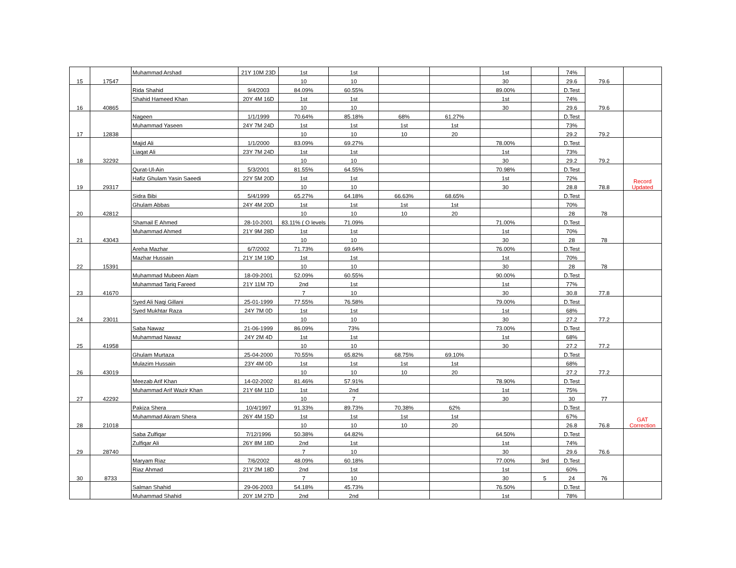| 15 | 17547 | Muhammad Arshad | 21Y 10M 23D | 1st | 1st | | | 1st | | 74% | 79.6 | |
| | | | | 10 | 10 | | | 30 | | 29.6 | | |
| 16 | 40865 | Rida Shahid | 9/4/2003 | 84.09% | 60.55% | | | 89.00% | | D.Test | 79.6 | |
| | | Shahid Hameed Khan | 20Y 4M 16D | 1st | 1st | | | 1st | | 74% | | |
| | | | | 10 | 10 | | | 30 | | 29.6 | | |
| 17 | 12838 | Nageen | 1/1/1999 | 70.64% | 85.18% | 68% | 61.27% | | | D.Test | 79.2 | |
| | | Muhammad Yaseen | 24Y 7M 24D | 1st | 1st | 1st | 1st | | | 73% | | |
| | | | | 10 | 10 | 10 | 20 | | | 29.2 | | |
| 18 | 32292 | Majid Ali | 1/1/2000 | 83.09% | 69.27% | | | 78.00% | | D.Test | 79.2 | |
| | | Liaqat Ali | 23Y 7M 24D | 1st | 1st | | | 1st | | 73% | | |
| | | | | 10 | 10 | | | 30 | | 29.2 | | |
| 19 | 29317 | Qurat-Ul-Ain | 5/3/2001 | 81.55% | 64.55% | | | 70.98% | | D.Test | 78.8 | Record Updated |
| | | Hafiz Ghulam Yasin Saeedi | 22Y 5M 20D | 1st | 1st | | | 1st | | 72% | | |
| | | | | 10 | 10 | | | 30 | | 28.8 | | |
| 20 | 42812 | Sidra Bibi | 5/4/1999 | 65.27% | 64.18% | 66.63% | 68.65% | | | D.Test | 78 | |
| | | Ghulam Abbas | 24Y 4M 20D | 1st | 1st | 1st | 1st | | | 70% | | |
| | | | | 10 | 10 | 10 | 20 | | | 28 | | |
| 21 | 43043 | Shamail E Ahmed | 28-10-2001 | 83.11% ( O levels | 71.09% | | | 71.00% | | D.Test | 78 | |
| | | Muhammad Ahmed | 21Y 9M 28D | 1st | 1st | | | 1st | | 70% | | |
| | | | | 10 | 10 | | | 30 | | 28 | | |
| 22 | 15391 | Areha Mazhar | 6/7/2002 | 71.73% | 69.64% | | | 76.00% | | D.Test | 78 | |
| | | Mazhar Hussain | 21Y 1M 19D | 1st | 1st | | | 1st | | 70% | | |
| | | | | 10 | 10 | | | 30 | | 28 | | |
| 23 | 41670 | Muhammad Mubeen Alam | 18-09-2001 | 52.09% | 60.55% | | | 90.00% | | D.Test | 77.8 | |
| | | Muhammad Tariq Fareed | 21Y 11M 7D | 2nd | 1st | | | 1st | | 77% | | |
| | | | | 7 | 10 | | | 30 | | 30.8 | | |
| 24 | 23011 | Syed Ali Naqi Gillani | 25-01-1999 | 77.55% | 76.58% | | | 79.00% | | D.Test | 77.2 | |
| | | Syed Mukhtar Raza | 24Y 7M 0D | 1st | 1st | | | 1st | | 68% | | |
| | | | | 10 | 10 | | | 30 | | 27.2 | | |
| 25 | 41958 | Saba Nawaz | 21-06-1999 | 86.09% | 73% | | | 73.00% | | D.Test | 77.2 | |
| | | Muhammad Nawaz | 24Y 2M 4D | 1st | 1st | | | 1st | | 68% | | |
| | | | | 10 | 10 | | | 30 | | 27.2 | | |
| 26 | 43019 | Ghulam Murtaza | 25-04-2000 | 70.55% | 65.82% | 68.75% | 69.10% | | | D.Test | 77.2 | |
| | | Mulazim Hussain | 23Y 4M 0D | 1st | 1st | 1st | 1st | | | 68% | | |
| | | | | 10 | 10 | 10 | 20 | | | 27.2 | | |
| 27 | 42292 | Meezab Arif Khan | 14-02-2002 | 81.46% | 57.91% | | | 78.90% | | D.Test | 77 | |
| | | Muhammad Arif Wazir Khan | 21Y 6M 11D | 1st | 2nd | | | 1st | | 75% | | |
| | | | | 10 | 7 | | | 30 | | 30 | | |
| 28 | 21018 | Pakiza Shera | 10/4/1997 | 91.33% | 89.73% | 70.38% | 62% | | | D.Test | 76.8 | GAT Correction |
| | | Muhammad Akram Shera | 26Y 4M 15D | 1st | 1st | 1st | 1st | | | 67% | | |
| | | | | 10 | 10 | 10 | 20 | | | 26.8 | | |
| 29 | 28740 | Saba Zulfiqar | 7/12/1996 | 50.38% | 64.82% | | | 64.50% | | D.Test | 76.6 | |
| | | Zulfiqar Ali | 26Y 8M 18D | 2nd | 1st | | | 1st | | 74% | | |
| | | | | 7 | 10 | | | 30 | | 29.6 | | |
| 30 | 8733 | Maryam Riaz | 7/6/2002 | 48.09% | 60.18% | | | 77.00% | 3rd | D.Test | 76 | |
| | | Riaz Ahmad | 21Y 2M 18D | 2nd | 1st | | | 1st | | 60% | | |
| | | | | 7 | 10 | | | 30 | 5 | 24 | | |
| | | Salman Shahid | 29-06-2003 | 54.18% | 45.73% | | | 76.50% | | D.Test | | |
| | | Muhammad Shahid | 20Y 1M 27D | 2nd | 2nd | | | 1st | | 78% | | |